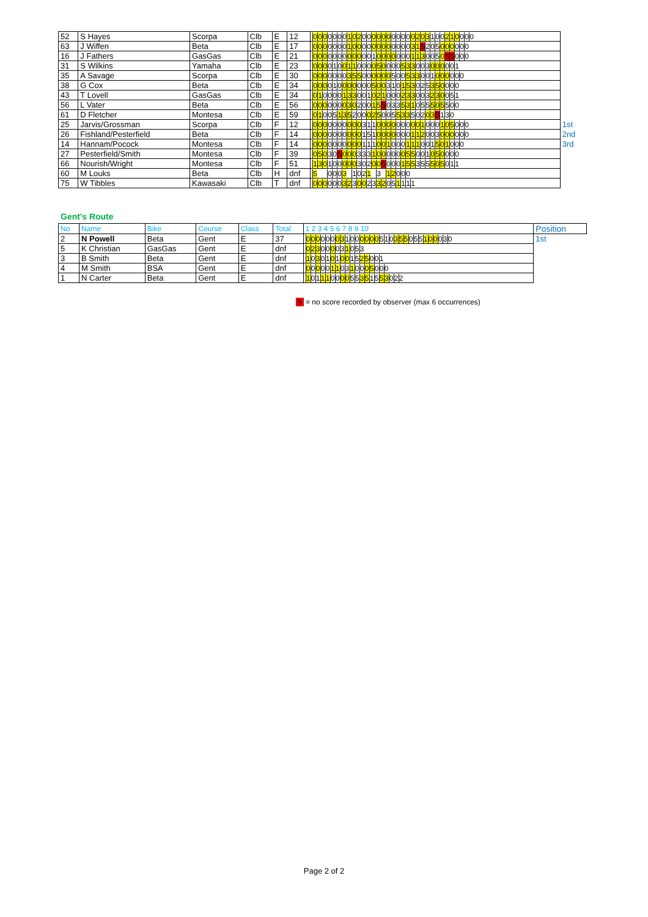| 52 | S Hayes | Scorpa | Clb | E | 12 | 0 0 0 0 0 0 0 1 0 2 0 0 0 0 0 0 0 0 0 0 0 2 0 3 1 0 0 2 1 0 0 0 0 | |
| 63 | J Wiffen | Beta | Clb | E | 17 | 0 0 0 0 0 0 0 1 0 0 0 0 0 0 0 0 0 0 0 0 3 1 5 2 0 5 0 0 0 0 0 0 | |
| 16 | J Fathers | GasGas | Clb | E | 21 | 0 0 0 0 0 0 0 0 0 0 0 0 1 0 0 0 0 0 0 0 1 1 3 0 0 5 0 5 5 0 0 0 | |
| 31 | S Wilkins | Yamaha | Clb | E | 23 | 0 0 0 0 1 0 0 1 1 0 0 0 0 5 0 0 0 0 5 3 3 0 0 3 0 0 0 0 0 1 | |
| 35 | A Savage | Scorpa | Clb | E | 30 | 0 0 0 0 0 0 0 3 5 5 0 0 0 0 0 0 5 0 0 5 3 3 0 0 1 0 0 0 0 0 0 | |
| 38 | G Cox | Beta | Clb | E | 34 | 0 0 0 0 1 0 0 0 0 0 0 0 5 0 0 3 1 0 1 5 3 0 2 5 3 5 0 0 0 0 | |
| 43 | T Lovell | GasGas | Clb | E | 34 | 0 1 0 0 0 0 1 3 3 0 0 1 0 2 1 0 0 0 2 3 3 0 0 3 2 3 0 0 5 1 | |
| 56 | L Vater | Beta | Clb | E | 56 | 0 0 0 0 0 0 0 3 0 2 0 0 1 5 5 0 3 3 5 3 1 0 5 5 5 0 5 5 0 0 | |
| 61 | D Fletcher | Montesa | Clb | E | 59 | 0 1 0 0 5 1 3 5 2 0 0 0 2 5 0 0 5 5 3 3 5 0 2 0 3 5 1 3 0 | |
| 25 | Jarvis/Grossman | Scorpa | Clb | F | 12 | 0 0 0 0 0 0 0 0 0 0 3 1 1 0 0 0 0 0 0 0 0 0 1 0 0 0 1 0 5 0 0 0 | 1st |
| 26 | Fishland/Pesterfield | Beta | Clb | F | 14 | 0 0 0 0 0 0 0 0 0 0 1 5 1 0 0 0 0 0 0 0 1 1 2 0 0 3 0 0 0 0 0 0 | 2nd |
| 14 | Hannam/Pocock | Montesa | Clb | F | 14 | 0 0 0 0 0 0 0 0 0 0 1 1 1 0 0 1 0 0 0 1 1 1 0 0 1 5 0 1 0 0 0 | 3rd |
| 27 | Pesterfield/Smith | Montesa | Clb | F | 39 | 0 5 0 3 0 5 0 0 0 3 3 3 1 0 0 0 0 0 0 5 5 0 0 1 0 5 0 0 0 0 | |
| 66 | Nourish/Wright | Montesa | Clb | F | 51 | 1 3 0 1 0 0 0 0 0 3 0 2 0 0 5 0 0 0 1 5 5 3 5 5 5 0 5 0 1 1 | |
| 60 | M Louks | Beta | Clb | H | dnf | 5 0 0 0 3 1 0 2 1 3 1 2 0 0 0 | |
| 75 | W Tibbles | Kawasaki | Clb | T | dnf | 0 0 0 0 0 0 3 2 3 0 0 2 3 3 2 0 5 1 1 1 1 | |
Gent's Route
| No | Name | Bike | Course | Class | Total | 1 2 3 4 5 6 7 8 9 10 | Position |
| --- | --- | --- | --- | --- | --- | --- | --- |
| 2 | N Powell | Beta | Gent | E | 37 | 0 0 0 0 0 0 0 3 1 0 0 0 0 0 0 5 1 0 3 5 5 0 5 5 1 0 0 0 3 0 | 1st |
| 5 | K Christian | GasGas | Gent | E | dnf | 0 2 3 0 0 0 0 3 1 0 5 3 | |
| 3 | B Smith | Beta | Gent | E | dnf | 1 0 3 0 1 0 1 0 0 1 5 2 5 0 0 1 | |
| 4 | M Smith | BSA | Gent | E | dnf | 0 0 0 0 0 1 1 0 3 1 0 0 0 5 0 0 0 | |
| 1 | N Carter | Beta | Gent | E | dnf | 1 0 1 1 1 0 0 0 0 5 5 3 5 1 5 5 3 0 2 2 | |
5 = no score recorded by observer (max 6 occurrences)
Page 2 of 2